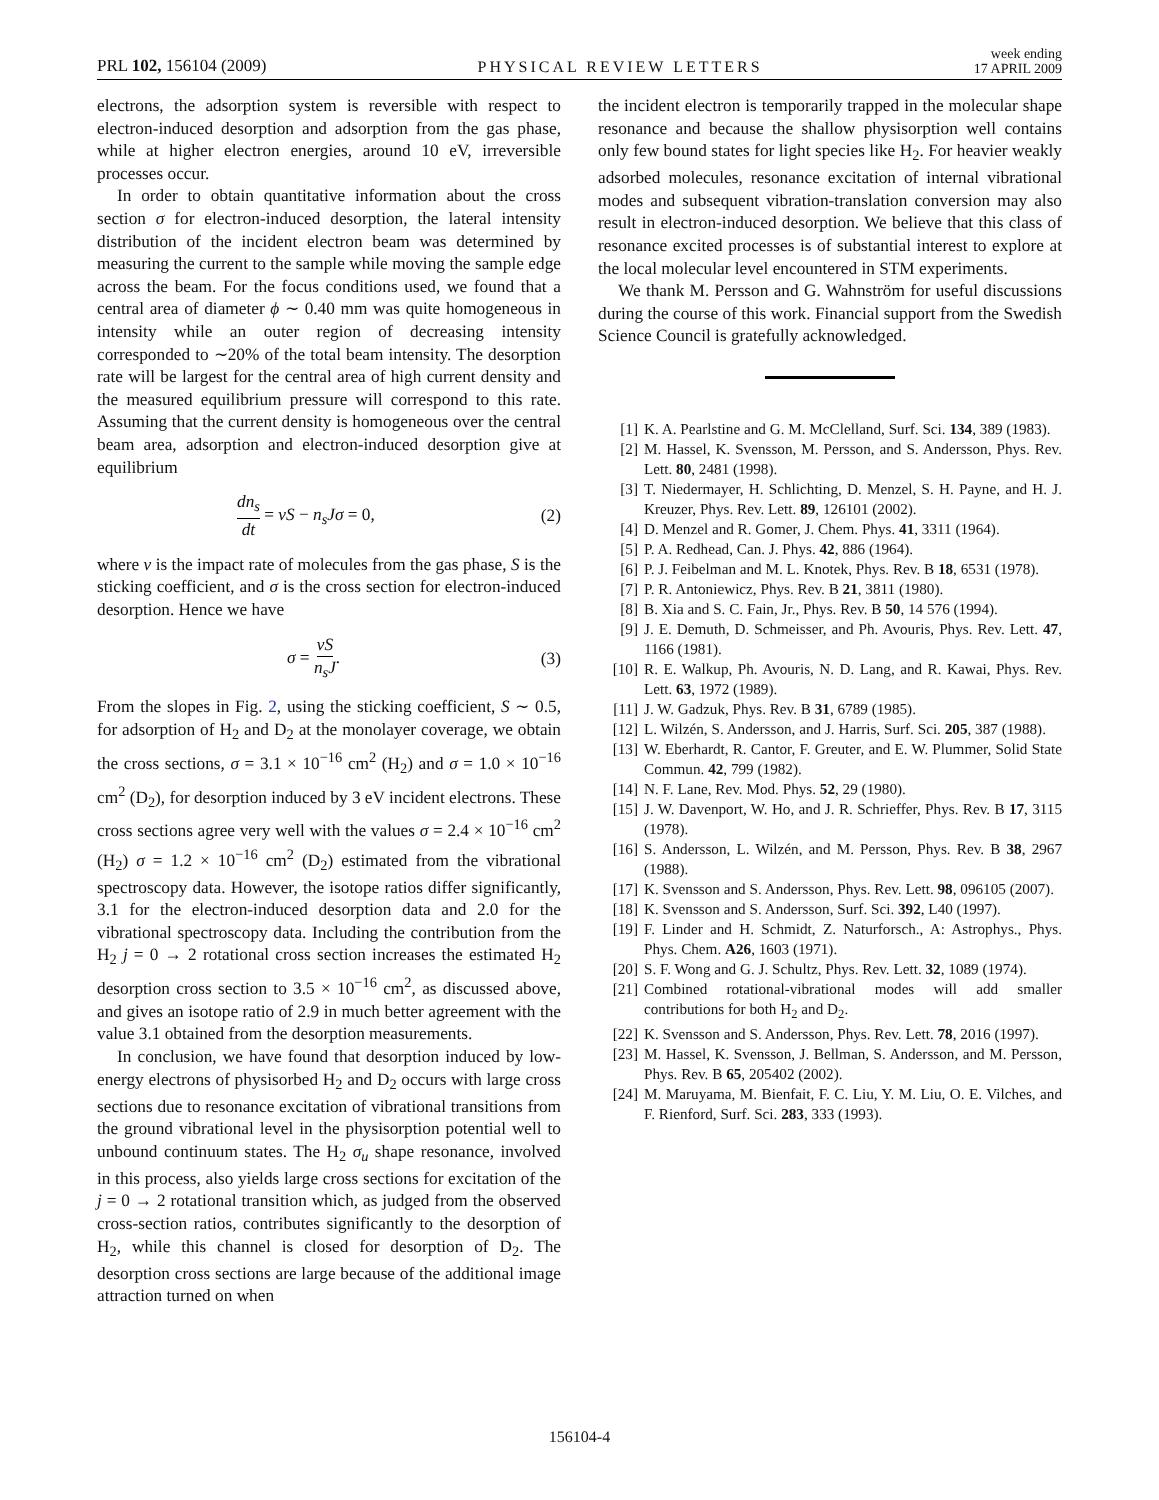PRL 102, 156104 (2009) PHYSICAL REVIEW LETTERS week ending
17 APRIL 2009
electrons, the adsorption system is reversible with respect to electron-induced desorption and adsorption from the gas phase, while at higher electron energies, around 10 eV, irreversible processes occur.
In order to obtain quantitative information about the cross section σ for electron-induced desorption, the lateral intensity distribution of the incident electron beam was determined by measuring the current to the sample while moving the sample edge across the beam. For the focus conditions used, we found that a central area of diameter ϕ ∼ 0.40 mm was quite homogeneous in intensity while an outer region of decreasing intensity corresponded to ∼20% of the total beam intensity. The desorption rate will be largest for the central area of high current density and the measured equilibrium pressure will correspond to this rate. Assuming that the current density is homogeneous over the central beam area, adsorption and electron-induced desorption give at equilibrium
dn<sub>s</sub> dt = νS − n<sub>s</sub>Jσ = 0, (2)
where ν is the impact rate of molecules from the gas phase, S is the sticking coefficient, and σ is the cross section for electron-induced desorption. Hence we have
σ = νS n<sub>s</sub>J. (3)
From the slopes in Fig. 2, using the sticking coefficient, S ∼ 0.5, for adsorption of H<sub>2</sub> and D<sub>2</sub> at the monolayer coverage, we obtain the cross sections, σ = 3.1 × 10<sup>−16</sup> cm<sup>2</sup> (H<sub>2</sub>) and σ = 1.0 × 10<sup>−16</sup> cm<sup>2</sup> (D<sub>2</sub>), for desorption induced by 3 eV incident electrons. These cross sections agree very well with the values σ = 2.4 × 10<sup>−16</sup> cm<sup>2</sup> (H<sub>2</sub>) σ = 1.2 × 10<sup>−16</sup> cm<sup>2</sup> (D<sub>2</sub>) estimated from the vibrational spectroscopy data. However, the isotope ratios differ significantly, 3.1 for the electron-induced desorption data and 2.0 for the vibrational spectroscopy data. Including the contribution from the H<sub>2</sub> j = 0 → 2 rotational cross section increases the estimated H<sub>2</sub> desorption cross section to 3.5 × 10<sup>−16</sup> cm<sup>2</sup>, as discussed above, and gives an isotope ratio of 2.9 in much better agreement with the value 3.1 obtained from the desorption measurements.
In conclusion, we have found that desorption induced by low-energy electrons of physisorbed H<sub>2</sub> and D<sub>2</sub> occurs with large cross sections due to resonance excitation of vibrational transitions from the ground vibrational level in the physisorption potential well to unbound continuum states. The H<sub>2</sub> σ<sub>u</sub> shape resonance, involved in this process, also yields large cross sections for excitation of the j = 0 → 2 rotational transition which, as judged from the observed cross-section ratios, contributes significantly to the desorption of H<sub>2</sub>, while this channel is closed for desorption of D<sub>2</sub>. The desorption cross sections are large because of the additional image attraction turned on when
the incident electron is temporarily trapped in the molecular shape resonance and because the shallow physisorption well contains only few bound states for light species like H<sub>2</sub>. For heavier weakly adsorbed molecules, resonance excitation of internal vibrational modes and subsequent vibration-translation conversion may also result in electron-induced desorption. We believe that this class of resonance excited processes is of substantial interest to explore at the local molecular level encountered in STM experiments.
We thank M. Persson and G. Wahnström for useful discussions during the course of this work. Financial support from the Swedish Science Council is gratefully acknowledged.
[1] K. A. Pearlstine and G. M. McClelland, Surf. Sci. 134, 389 (1983).
[2] M. Hassel, K. Svensson, M. Persson, and S. Andersson, Phys. Rev. Lett. 80, 2481 (1998).
[3] T. Niedermayer, H. Schlichting, D. Menzel, S. H. Payne, and H. J. Kreuzer, Phys. Rev. Lett. 89, 126101 (2002).
[4] D. Menzel and R. Gomer, J. Chem. Phys. 41, 3311 (1964).
[5] P. A. Redhead, Can. J. Phys. 42, 886 (1964).
[6] P. J. Feibelman and M. L. Knotek, Phys. Rev. B 18, 6531 (1978).
[7] P. R. Antoniewicz, Phys. Rev. B 21, 3811 (1980).
[8] B. Xia and S. C. Fain, Jr., Phys. Rev. B 50, 14 576 (1994).
[9] J. E. Demuth, D. Schmeisser, and Ph. Avouris, Phys. Rev. Lett. 47, 1166 (1981).
[10] R. E. Walkup, Ph. Avouris, N. D. Lang, and R. Kawai, Phys. Rev. Lett. 63, 1972 (1989).
[11] J. W. Gadzuk, Phys. Rev. B 31, 6789 (1985).
[12] L. Wilzén, S. Andersson, and J. Harris, Surf. Sci. 205, 387 (1988).
[13] W. Eberhardt, R. Cantor, F. Greuter, and E. W. Plummer, Solid State Commun. 42, 799 (1982).
[14] N. F. Lane, Rev. Mod. Phys. 52, 29 (1980).
[15] J. W. Davenport, W. Ho, and J. R. Schrieffer, Phys. Rev. B 17, 3115 (1978).
[16] S. Andersson, L. Wilzén, and M. Persson, Phys. Rev. B 38, 2967 (1988).
[17] K. Svensson and S. Andersson, Phys. Rev. Lett. 98, 096105 (2007).
[18] K. Svensson and S. Andersson, Surf. Sci. 392, L40 (1997).
[19] F. Linder and H. Schmidt, Z. Naturforsch., A: Astrophys., Phys. Phys. Chem. A26, 1603 (1971).
[20] S. F. Wong and G. J. Schultz, Phys. Rev. Lett. 32, 1089 (1974).
[21] Combined rotational-vibrational modes will add smaller contributions for both H<sub>2</sub> and D<sub>2</sub>.
[22] K. Svensson and S. Andersson, Phys. Rev. Lett. 78, 2016 (1997).
[23] M. Hassel, K. Svensson, J. Bellman, S. Andersson, and M. Persson, Phys. Rev. B 65, 205402 (2002).
[24] M. Maruyama, M. Bienfait, F. C. Liu, Y. M. Liu, O. E. Vilches, and F. Rienford, Surf. Sci. 283, 333 (1993).
156104-4